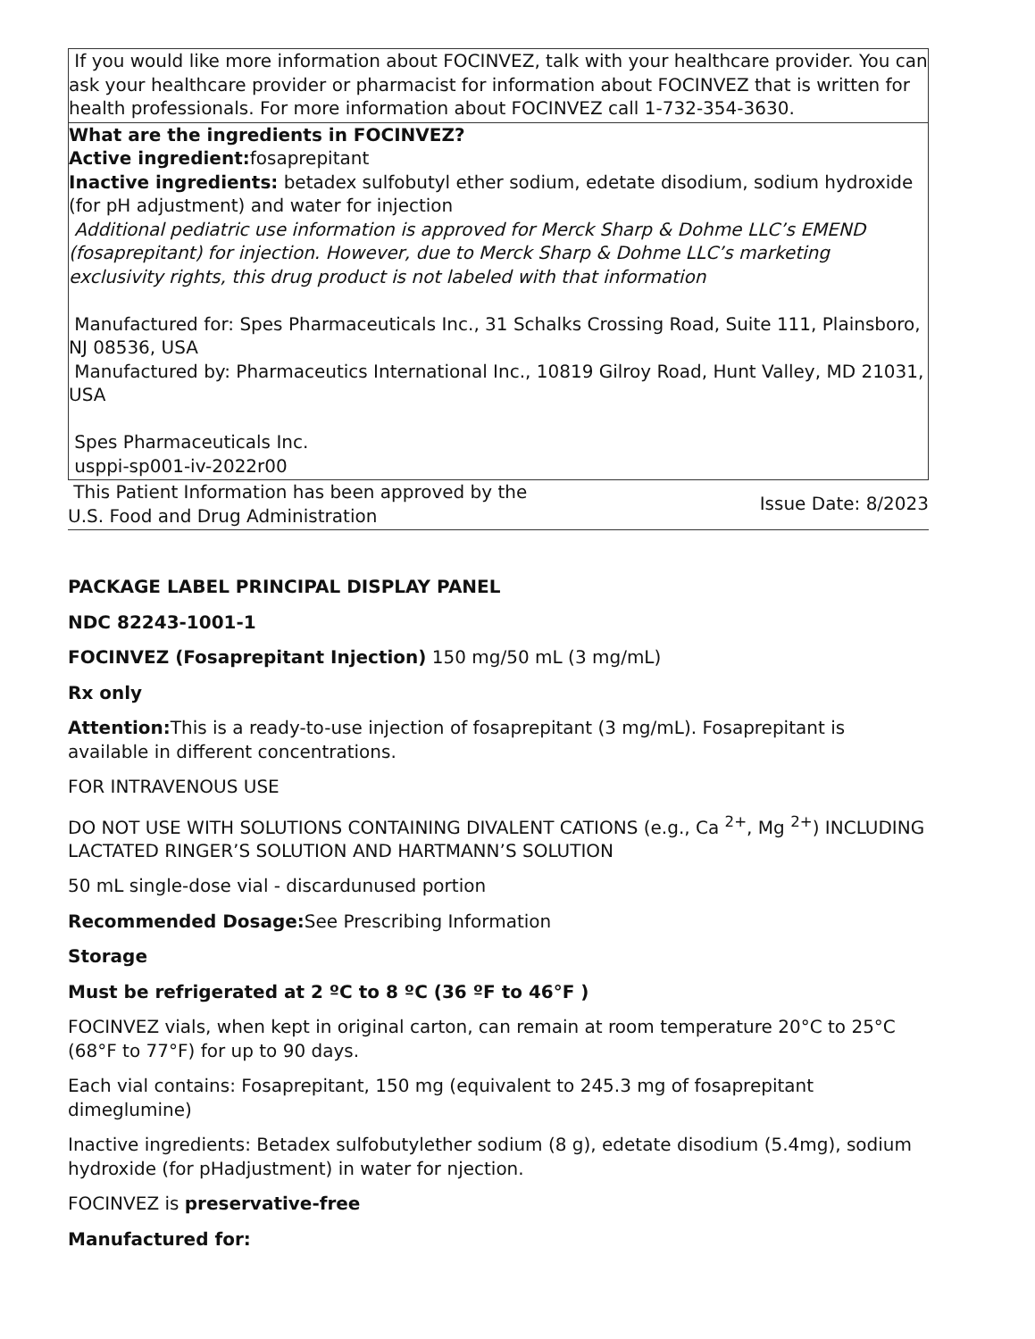| If you would like more information about FOCINVEZ, talk with your healthcare provider. You can ask your healthcare provider or pharmacist for information about FOCINVEZ that is written for health professionals. For more information about FOCINVEZ call 1-732-354-3630. |
| What are the ingredients in FOCINVEZ? Active ingredient: fosaprepitant Inactive ingredients: betadex sulfobutyl ether sodium, edetate disodium, sodium hydroxide (for pH adjustment) and water for injection Additional pediatric use information is approved for Merck Sharp & Dohme LLC’s EMEND (fosaprepitant) for injection. However, due to Merck Sharp & Dohme LLC’s marketing exclusivity rights, this drug product is not labeled with that information Manufactured for: Spes Pharmaceuticals Inc., 31 Schalks Crossing Road, Suite 111, Plainsboro, NJ 08536, USA Manufactured by: Pharmaceutics International Inc., 10819 Gilroy Road, Hunt Valley, MD 21031, USA Spes Pharmaceuticals Inc. usppi-sp001-iv-2022r00 |
| This Patient Information has been approved by the U.S. Food and Drug Administration | Issue Date: 8/2023 |
PACKAGE LABEL PRINCIPAL DISPLAY PANEL
NDC 82243-1001-1
FOCINVEZ (Fosaprepitant Injection) 150 mg/50 mL (3 mg/mL)
Rx only
Attention: This is a ready-to-use injection of fosaprepitant (3 mg/mL). Fosaprepitant is available in different concentrations.
FOR INTRAVENOUS USE
DO NOT USE WITH SOLUTIONS CONTAINING DIVALENT CATIONS (e.g., Ca <sup>2+</sup>, Mg <sup>2+</sup>) INCLUDING LACTATED RINGER’S SOLUTION AND HARTMANN’S SOLUTION
50 mL single-dose vial - discardunused portion
Recommended Dosage: See Prescribing Information
Storage
Must be refrigerated at 2 ºC to 8 ºC (36 ºF to 46°F )
FOCINVEZ vials, when kept in original carton, can remain at room temperature 20°C to 25°C (68°F to 77°F) for up to 90 days.
Each vial contains: Fosaprepitant, 150 mg (equivalent to 245.3 mg of fosaprepitant dimeglumine)
Inactive ingredients: Betadex sulfobutylether sodium (8 g), edetate disodium (5.4mg), sodium hydroxide (for pHadjustment) in water for njection.
FOCINVEZ is preservative-free
Manufactured for: